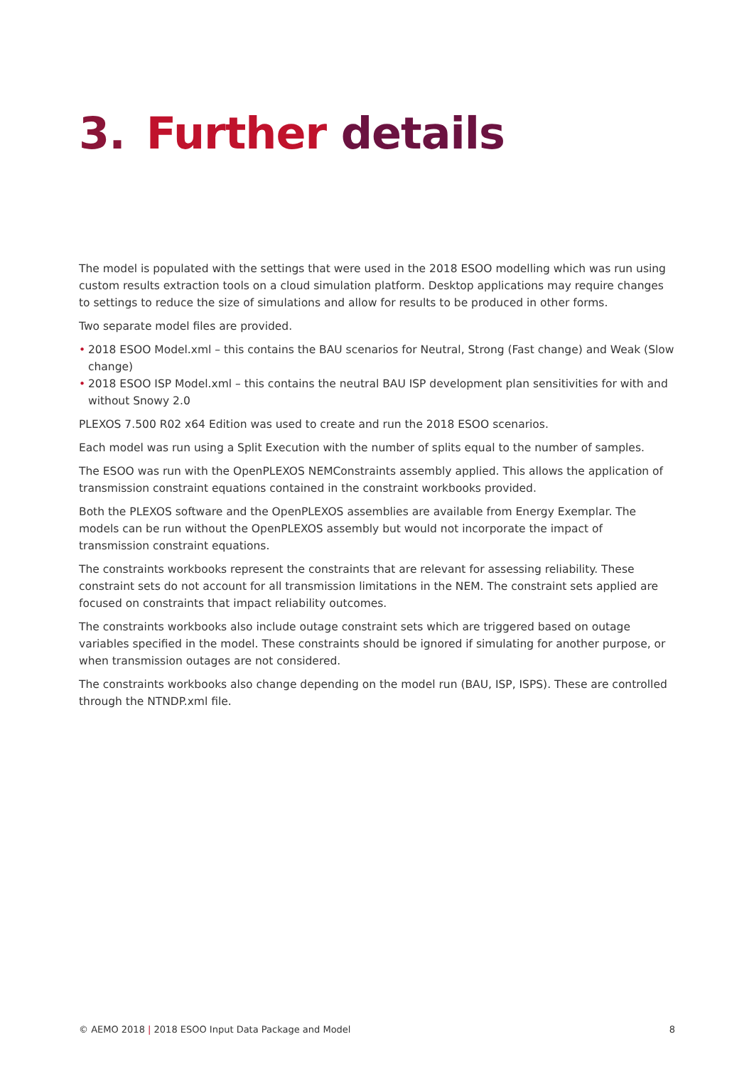3. Further details
The model is populated with the settings that were used in the 2018 ESOO modelling which was run using custom results extraction tools on a cloud simulation platform. Desktop applications may require changes to settings to reduce the size of simulations and allow for results to be produced in other forms.
Two separate model files are provided.
• 2018 ESOO Model.xml – this contains the BAU scenarios for Neutral, Strong (Fast change) and Weak (Slow change)
• 2018 ESOO ISP Model.xml – this contains the neutral BAU ISP development plan sensitivities for with and without Snowy 2.0
PLEXOS 7.500 R02 x64 Edition was used to create and run the 2018 ESOO scenarios.
Each model was run using a Split Execution with the number of splits equal to the number of samples.
The ESOO was run with the OpenPLEXOS NEMConstraints assembly applied. This allows the application of transmission constraint equations contained in the constraint workbooks provided.
Both the PLEXOS software and the OpenPLEXOS assemblies are available from Energy Exemplar. The models can be run without the OpenPLEXOS assembly but would not incorporate the impact of transmission constraint equations.
The constraints workbooks represent the constraints that are relevant for assessing reliability. These constraint sets do not account for all transmission limitations in the NEM. The constraint sets applied are focused on constraints that impact reliability outcomes.
The constraints workbooks also include outage constraint sets which are triggered based on outage variables specified in the model. These constraints should be ignored if simulating for another purpose, or when transmission outages are not considered.
The constraints workbooks also change depending on the model run (BAU, ISP, ISPS). These are controlled through the NTNDP.xml file.
© AEMO 2018 | 2018 ESOO Input Data Package and Model 8